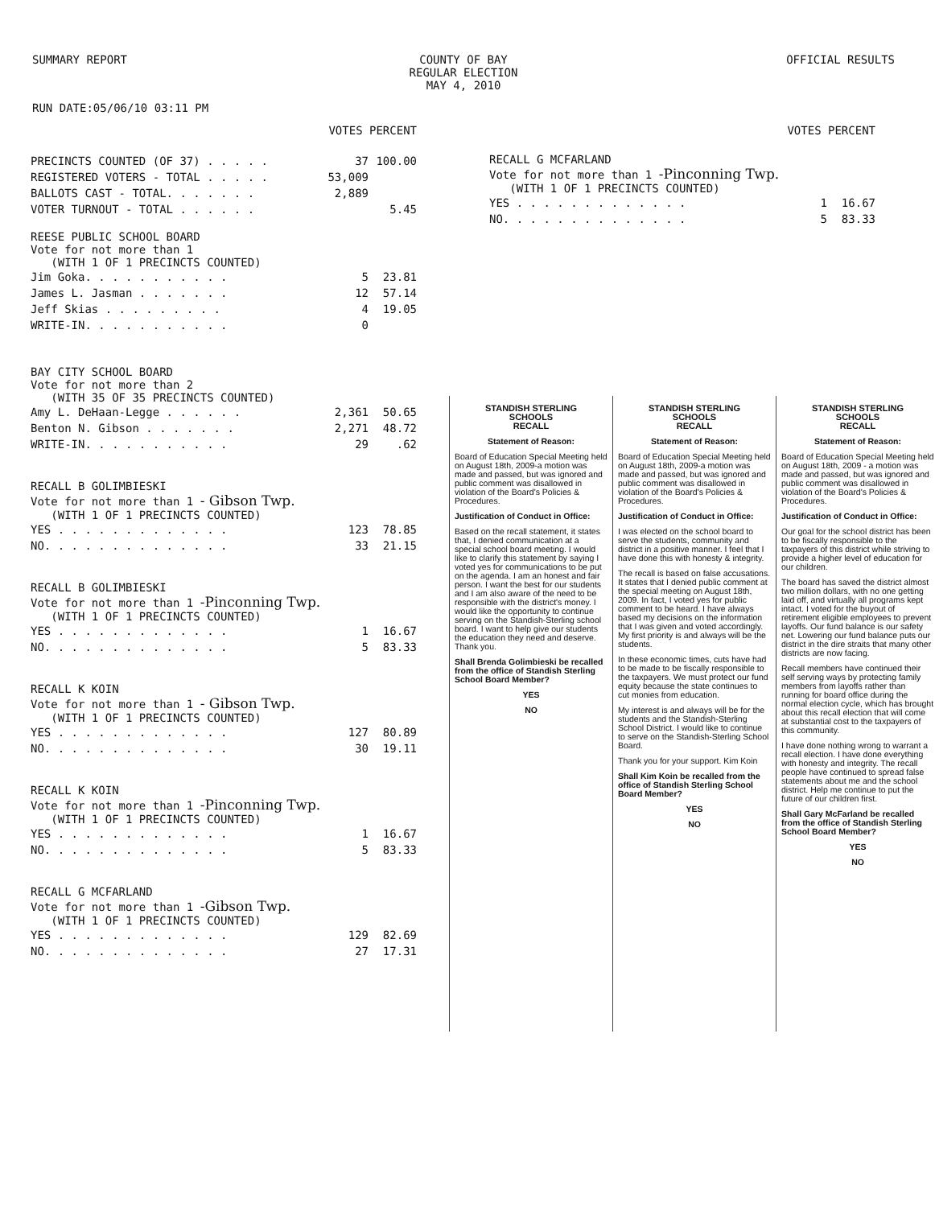SUMMARY REPORT COUNTY OF BAY
REGULAR ELECTION
MAY 4, 2010
OFFICIAL RESULTS
RUN DATE:05/06/10 03:11 PM
VOTES PERCENT
| PRECINCTS COUNTED (OF 37) . . . . . | 37 | 100.00 |
| REGISTERED VOTERS - TOTAL . . . . . | 53,009 | |
| BALLOTS CAST - TOTAL. . . . . . . | 2,889 | |
| VOTER TURNOUT - TOTAL . . . . . . | | 5.45 |
REESE PUBLIC SCHOOL BOARD
Vote for not more than 1
(WITH 1 OF 1 PRECINCTS COUNTED)
| Jim Goka. . . . . . . . . . . | 5 | 23.81 |
| James L. Jasman . . . . . . . | 12 | 57.14 |
| Jeff Skias . . . . . . . . . | 4 | 19.05 |
| WRITE-IN. . . . . . . . . . . | 0 | |
BAY CITY SCHOOL BOARD
Vote for not more than 2
(WITH 35 OF 35 PRECINCTS COUNTED)
| Amy L. DeHaan-Legge . . . . . . | 2,361 | 50.65 |
| Benton N. Gibson . . . . . . . | 2,271 | 48.72 |
| WRITE-IN. . . . . . . . . . . | 29 | .62 |
RECALL B GOLIMBIESKI
Vote for not more than 1 - Gibson Twp.
(WITH 1 OF 1 PRECINCTS COUNTED)
| YES . . . . . . . . . . . . . | 123 | 78.85 |
| NO. . . . . . . . . . . . . . | 33 | 21.15 |
RECALL B GOLIMBIESKI
Vote for not more than 1 -Pinconning Twp.
(WITH 1 OF 1 PRECINCTS COUNTED)
| YES . . . . . . . . . . . . . | 1 | 16.67 |
| NO. . . . . . . . . . . . . . | 5 | 83.33 |
RECALL K KOIN
Vote for not more than 1 - Gibson Twp.
(WITH 1 OF 1 PRECINCTS COUNTED)
| YES . . . . . . . . . . . . . | 127 | 80.89 |
| NO. . . . . . . . . . . . . . | 30 | 19.11 |
RECALL K KOIN
Vote for not more than 1 -Pinconning Twp.
(WITH 1 OF 1 PRECINCTS COUNTED)
| YES . . . . . . . . . . . . . | 1 | 16.67 |
| NO. . . . . . . . . . . . . . | 5 | 83.33 |
RECALL G MCFARLAND
Vote for not more than 1 -Gibson Twp.
(WITH 1 OF 1 PRECINCTS COUNTED)
| YES . . . . . . . . . . . . . | 129 | 82.69 |
| NO. . . . . . . . . . . . . . | 27 | 17.31 |
VOTES PERCENT
RECALL G MCFARLAND
Vote for not more than 1 -Pinconning Twp.
(WITH 1 OF 1 PRECINCTS COUNTED)
| YES . . . . . . . . . . . . . | 1 | 16.67 |
| NO. . . . . . . . . . . . . . | 5 | 83.33 |
STANDISH STERLING
SCHOOLS
RECALL
Statement of Reason:
Board of Education Special Meeting held on August 18th, 2009-a motion was made and passed, but was ignored and public comment was disallowed in violation of the Board's Policies & Procedures.
Justification of Conduct in Office:
Based on the recall statement, it states that, I denied communication at a special school board meeting. I would like to clarify this statement by saying I voted yes for communications to be put on the agenda. I am an honest and fair person. I want the best for our students and I am also aware of the need to be responsible with the district's money. I would like the opportunity to continue serving on the Standish-Sterling school board. I want to help give our students the education they need and deserve. Thank you.
Shall Brenda Golimbieski be recalled from the office of Standish Sterling School Board Member?
YES
NO
STANDISH STERLING
SCHOOLS
RECALL
Statement of Reason:
Board of Education Special Meeting held on August 18th, 2009-a motion was made and passed, but was ignored and public comment was disallowed in violation of the Board's Policies & Procedures.
Justification of Conduct in Office:
I was elected on the school board to serve the students, community and district in a positive manner. I feel that I have done this with honesty & integrity.
The recall is based on false accusations. It states that I denied public comment at the special meeting on August 18th, 2009. In fact, I voted yes for public comment to be heard. I have always based my decisions on the information that I was given and voted accordingly. My first priority is and always will be the students.
In these economic times, cuts have had to be made to be fiscally responsible to the taxpayers. We must protect our fund equity because the state continues to cut monies from education.
My interest is and always will be for the students and the Standish-Sterling School District. I would like to continue to serve on the Standish-Sterling School Board.
Thank you for your support. Kim Koin
Shall Kim Koin be recalled from the office of Standish Sterling School Board Member?
YES
NO
STANDISH STERLING
SCHOOLS
RECALL
Statement of Reason:
Board of Education Special Meeting held on August 18th, 2009 - a motion was made and passed, but was ignored and public comment was disallowed in violation of the Board's Policies & Procedures.
Justification of Conduct in Office:
Our goal for the school district has been to be fiscally responsible to the taxpayers of this district while striving to provide a higher level of education for our children.
The board has saved the district almost two million dollars, with no one getting laid off, and virtually all programs kept intact. I voted for the buyout of retirement eligible employees to prevent layoffs. Our fund balance is our safety net. Lowering our fund balance puts our district in the dire straits that many other districts are now facing.
Recall members have continued their self serving ways by protecting family members from layoffs rather than running for board office during the normal election cycle, which has brought about this recall election that will come at substantial cost to the taxpayers of this community.
I have done nothing wrong to warrant a recall election. I have done everything with honesty and integrity. The recall people have continued to spread false statements about me and the school district. Help me continue to put the future of our children first.
Shall Gary McFarland be recalled from the office of Standish Sterling School Board Member?
YES
NO